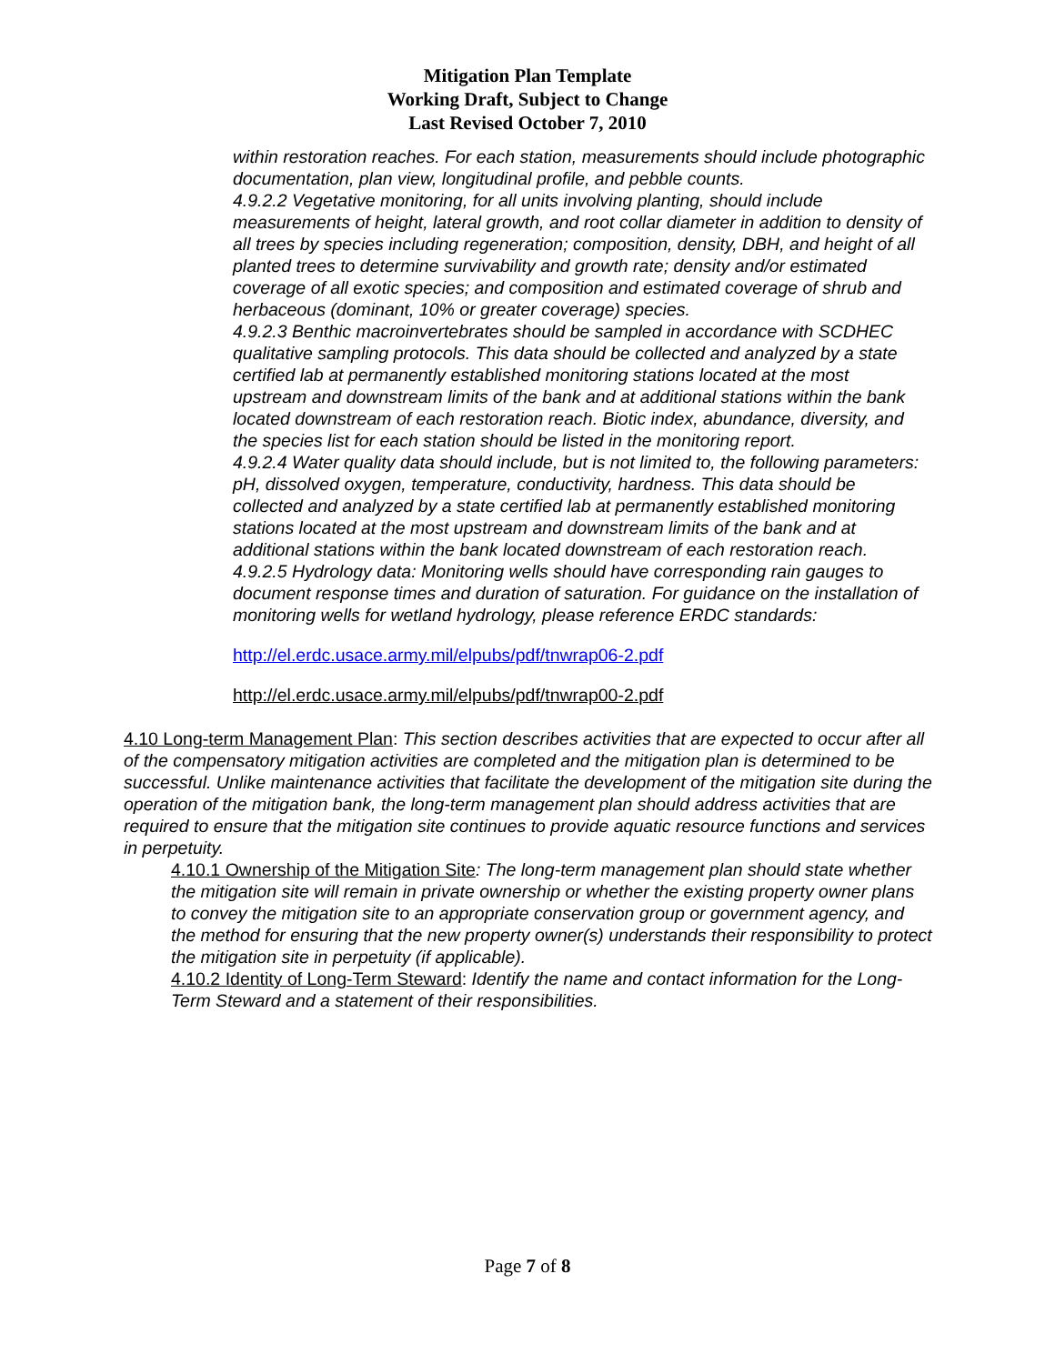Mitigation Plan Template
Working Draft, Subject to Change
Last Revised October 7, 2010
within restoration reaches. For each station, measurements should include photographic documentation, plan view, longitudinal profile, and pebble counts.
4.9.2.2 Vegetative monitoring, for all units involving planting, should include measurements of height, lateral growth, and root collar diameter in addition to density of all trees by species including regeneration; composition, density, DBH, and height of all planted trees to determine survivability and growth rate; density and/or estimated coverage of all exotic species; and composition and estimated coverage of shrub and herbaceous (dominant, 10% or greater coverage) species.
4.9.2.3 Benthic macroinvertebrates should be sampled in accordance with SCDHEC qualitative sampling protocols. This data should be collected and analyzed by a state certified lab at permanently established monitoring stations located at the most upstream and downstream limits of the bank and at additional stations within the bank located downstream of each restoration reach. Biotic index, abundance, diversity, and the species list for each station should be listed in the monitoring report.
4.9.2.4 Water quality data should include, but is not limited to, the following parameters: pH, dissolved oxygen, temperature, conductivity, hardness. This data should be collected and analyzed by a state certified lab at permanently established monitoring stations located at the most upstream and downstream limits of the bank and at additional stations within the bank located downstream of each restoration reach.
4.9.2.5 Hydrology data: Monitoring wells should have corresponding rain gauges to document response times and duration of saturation. For guidance on the installation of monitoring wells for wetland hydrology, please reference ERDC standards:
http://el.erdc.usace.army.mil/elpubs/pdf/tnwrap06-2.pdf
http://el.erdc.usace.army.mil/elpubs/pdf/tnwrap00-2.pdf
4.10 Long-term Management Plan: This section describes activities that are expected to occur after all of the compensatory mitigation activities are completed and the mitigation plan is determined to be successful. Unlike maintenance activities that facilitate the development of the mitigation site during the operation of the mitigation bank, the long-term management plan should address activities that are required to ensure that the mitigation site continues to provide aquatic resource functions and services in perpetuity.
4.10.1 Ownership of the Mitigation Site: The long-term management plan should state whether the mitigation site will remain in private ownership or whether the existing property owner plans to convey the mitigation site to an appropriate conservation group or government agency, and the method for ensuring that the new property owner(s) understands their responsibility to protect the mitigation site in perpetuity (if applicable).
4.10.2 Identity of Long-Term Steward: Identify the name and contact information for the Long-Term Steward and a statement of their responsibilities.
Page 7 of 8